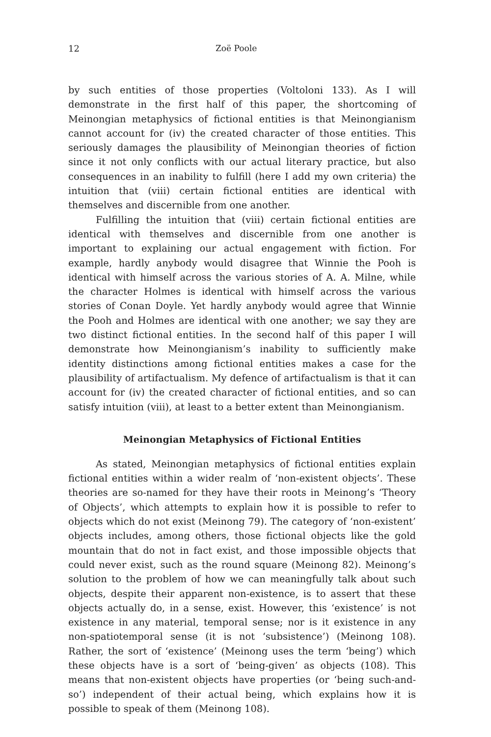12 Zoë Poole
by such entities of those properties (Voltoloni 133). As I will demonstrate in the first half of this paper, the shortcoming of Meinongian metaphysics of fictional entities is that Meinongianism cannot account for (iv) the created character of those entities. This seriously damages the plausibility of Meinongian theories of fiction since it not only conflicts with our actual literary practice, but also consequences in an inability to fulfill (here I add my own criteria) the intuition that (viii) certain fictional entities are identical with themselves and discernible from one another.
Fulfilling the intuition that (viii) certain fictional entities are identical with themselves and discernible from one another is important to explaining our actual engagement with fiction. For example, hardly anybody would disagree that Winnie the Pooh is identical with himself across the various stories of A. A. Milne, while the character Holmes is identical with himself across the various stories of Conan Doyle. Yet hardly anybody would agree that Winnie the Pooh and Holmes are identical with one another; we say they are two distinct fictional entities. In the second half of this paper I will demonstrate how Meinongianism’s inability to sufficiently make identity distinctions among fictional entities makes a case for the plausibility of artifactualism. My defence of artifactualism is that it can account for (iv) the created character of fictional entities, and so can satisfy intuition (viii), at least to a better extent than Meinongianism.
Meinongian Metaphysics of Fictional Entities
As stated, Meinongian metaphysics of fictional entities explain fictional entities within a wider realm of ‘non-existent objects’. These theories are so-named for they have their roots in Meinong’s ‘Theory of Objects’, which attempts to explain how it is possible to refer to objects which do not exist (Meinong 79). The category of ‘non-existent’ objects includes, among others, those fictional objects like the gold mountain that do not in fact exist, and those impossible objects that could never exist, such as the round square (Meinong 82). Meinong’s solution to the problem of how we can meaningfully talk about such objects, despite their apparent non-existence, is to assert that these objects actually do, in a sense, exist. However, this ‘existence’ is not existence in any material, temporal sense; nor is it existence in any non-spatiotemporal sense (it is not ‘subsistence’) (Meinong 108). Rather, the sort of ‘existence’ (Meinong uses the term ‘being’) which these objects have is a sort of ‘being-given’ as objects (108). This means that non-existent objects have properties (or ‘being such-and-so’) independent of their actual being, which explains how it is possible to speak of them (Meinong 108).